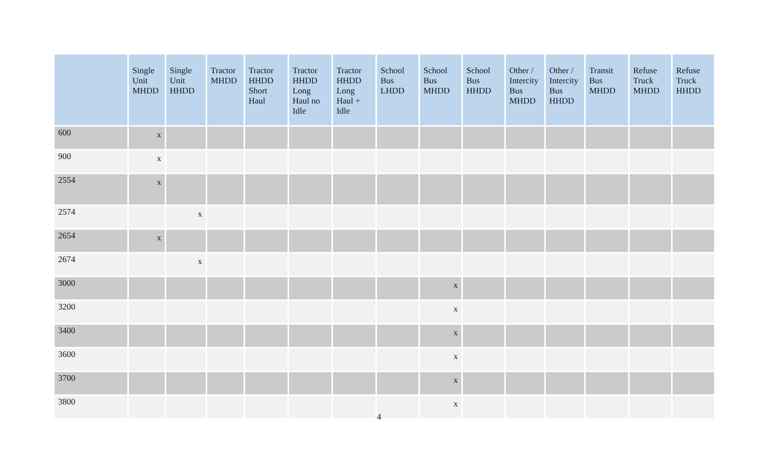| | Single Unit MHDD | Single Unit HHDD | Tractor MHDD | Tractor HHDD Short Haul | Tractor HHDD Long Haul no Idle | Tractor HHDD Long Haul + Idle | School Bus LHDD | School Bus MHDD | School Bus HHDD | Other / Intercity Bus MHDD | Other / Intercity Bus HHDD | Transit Bus MHDD | Refuse Truck MHDD | Refuse Truck HHDD |
| --- | --- | --- | --- | --- | --- | --- | --- | --- | --- | --- | --- | --- | --- | --- |
| 600 | x | | | | | | | | | | | | | |
| 900 | x | | | | | | | | | | | | | |
| 2554 | x | | | | | | | | | | | | | |
| 2574 | | x | | | | | | | | | | | | |
| 2654 | x | | | | | | | | | | | | | |
| 2674 | | x | | | | | | | | | | | | |
| 3000 | | | | | | | | x | | | | | | |
| 3200 | | | | | | | | x | | | | | | |
| 3400 | | | | | | | | x | | | | | | |
| 3600 | | | | | | | | x | | | | | | |
| 3700 | | | | | | | | x | | | | | | |
| 3800 | | | | | | | | x | | | | | | |
4